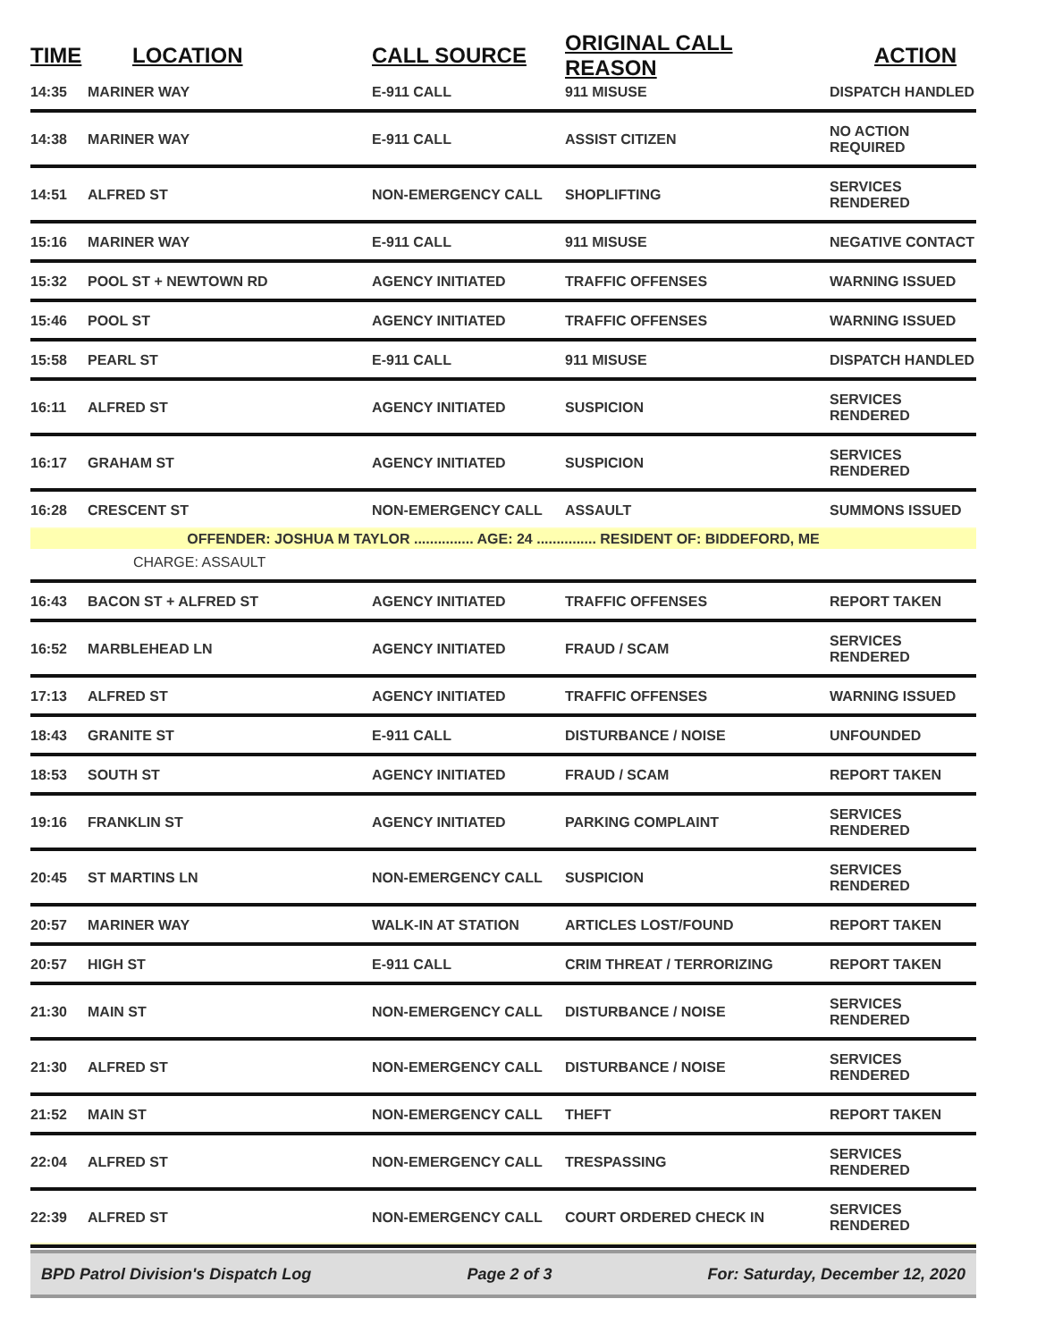| TIME | LOCATION | CALL SOURCE | ORIGINAL CALL REASON | ACTION |
| --- | --- | --- | --- | --- |
| 14:35 | MARINER WAY | E-911 CALL | 911 MISUSE | DISPATCH HANDLED |
| 14:38 | MARINER WAY | E-911 CALL | ASSIST CITIZEN | NO ACTION REQUIRED |
| 14:51 | ALFRED ST | NON-EMERGENCY CALL | SHOPLIFTING | SERVICES RENDERED |
| 15:16 | MARINER WAY | E-911 CALL | 911 MISUSE | NEGATIVE CONTACT |
| 15:32 | POOL ST + NEWTOWN RD | AGENCY INITIATED | TRAFFIC OFFENSES | WARNING ISSUED |
| 15:46 | POOL ST | AGENCY INITIATED | TRAFFIC OFFENSES | WARNING ISSUED |
| 15:58 | PEARL ST | E-911 CALL | 911 MISUSE | DISPATCH HANDLED |
| 16:11 | ALFRED ST | AGENCY INITIATED | SUSPICION | SERVICES RENDERED |
| 16:17 | GRAHAM ST | AGENCY INITIATED | SUSPICION | SERVICES RENDERED |
| 16:28 | CRESCENT ST | NON-EMERGENCY CALL | ASSAULT | SUMMONS ISSUED |
| OFFENDER: JOSHUA M TAYLOR ............... AGE: 24 ............... RESIDENT OF: BIDDEFORD, ME | | | | |
| CHARGE: ASSAULT | | | | |
| 16:43 | BACON ST + ALFRED ST | AGENCY INITIATED | TRAFFIC OFFENSES | REPORT TAKEN |
| 16:52 | MARBLEHEAD LN | AGENCY INITIATED | FRAUD / SCAM | SERVICES RENDERED |
| 17:13 | ALFRED ST | AGENCY INITIATED | TRAFFIC OFFENSES | WARNING ISSUED |
| 18:43 | GRANITE ST | E-911 CALL | DISTURBANCE / NOISE | UNFOUNDED |
| 18:53 | SOUTH ST | AGENCY INITIATED | FRAUD / SCAM | REPORT TAKEN |
| 19:16 | FRANKLIN ST | AGENCY INITIATED | PARKING COMPLAINT | SERVICES RENDERED |
| 20:45 | ST MARTINS LN | NON-EMERGENCY CALL | SUSPICION | SERVICES RENDERED |
| 20:57 | MARINER WAY | WALK-IN AT STATION | ARTICLES LOST/FOUND | REPORT TAKEN |
| 20:57 | HIGH ST | E-911 CALL | CRIM THREAT / TERRORIZING | REPORT TAKEN |
| 21:30 | MAIN ST | NON-EMERGENCY CALL | DISTURBANCE / NOISE | SERVICES RENDERED |
| 21:30 | ALFRED ST | NON-EMERGENCY CALL | DISTURBANCE / NOISE | SERVICES RENDERED |
| 21:52 | MAIN ST | NON-EMERGENCY CALL | THEFT | REPORT TAKEN |
| 22:04 | ALFRED ST | NON-EMERGENCY CALL | TRESPASSING | SERVICES RENDERED |
| 22:39 | ALFRED ST | NON-EMERGENCY CALL | COURT ORDERED CHECK IN | SERVICES RENDERED |
BPD Patrol Division's Dispatch Log Page 2 of 3 For: Saturday, December 12, 2020